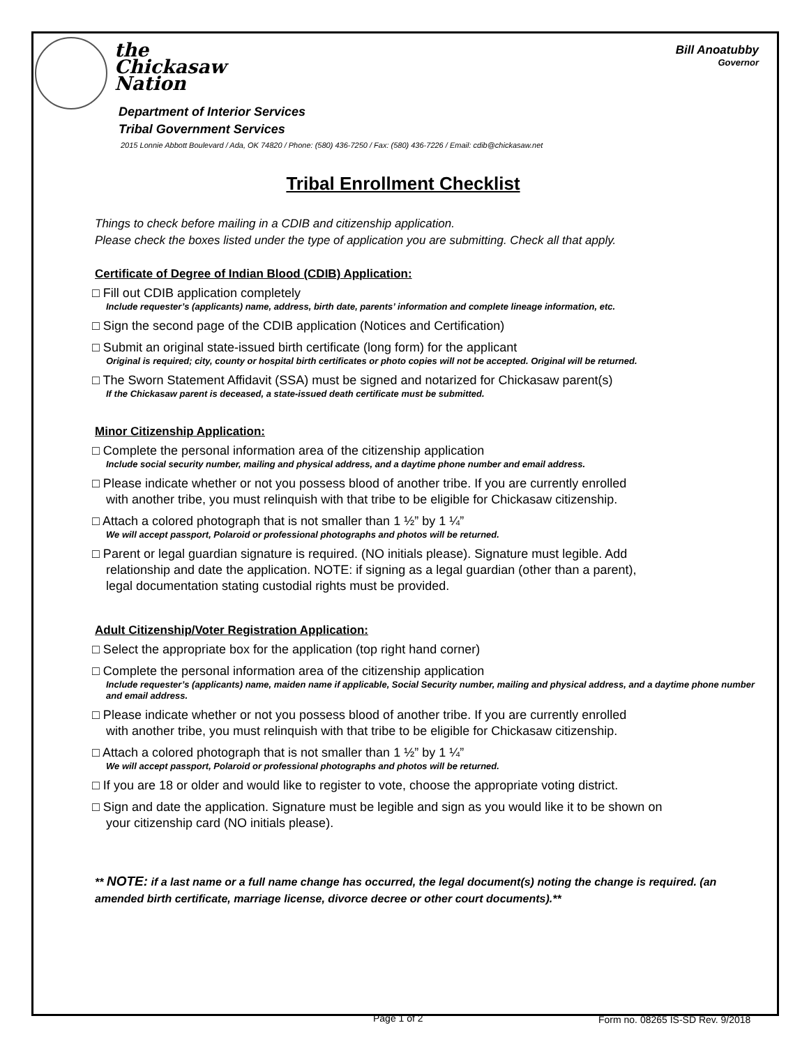the
Chickasaw
Nation
Bill Anoatubby
Governor
Department of Interior Services
Tribal Government Services
2015 Lonnie Abbott Boulevard / Ada, OK 74820 / Phone: (580) 436-7250 / Fax: (580) 436-7226 / Email: cdib@chickasaw.net
Tribal Enrollment Checklist
Things to check before mailing in a CDIB and citizenship application.
Please check the boxes listed under the type of application you are submitting. Check all that apply.
Certificate of Degree of Indian Blood (CDIB) Application:
□ Fill out CDIB application completely
Include requester’s (applicants) name, address, birth date, parents’ information and complete lineage information, etc.
□ Sign the second page of the CDIB application (Notices and Certification)
□ Submit an original state-issued birth certificate (long form) for the applicant
Original is required; city, county or hospital birth certificates or photo copies will not be accepted. Original will be returned.
□ The Sworn Statement Affidavit (SSA) must be signed and notarized for Chickasaw parent(s)
If the Chickasaw parent is deceased, a state-issued death certificate must be submitted.
Minor Citizenship Application:
□ Complete the personal information area of the citizenship application
Include social security number, mailing and physical address, and a daytime phone number and email address.
□ Please indicate whether or not you possess blood of another tribe. If you are currently enrolled
with another tribe, you must relinquish with that tribe to be eligible for Chickasaw citizenship.
□ Attach a colored photograph that is not smaller than 1 ½” by 1 ¼”
We will accept passport, Polaroid or professional photographs and photos will be returned.
□ Parent or legal guardian signature is required. (NO initials please). Signature must legible. Add
relationship and date the application. NOTE: if signing as a legal guardian (other than a parent),
legal documentation stating custodial rights must be provided.
Adult Citizenship/Voter Registration Application:
□ Select the appropriate box for the application (top right hand corner)
□ Complete the personal information area of the citizenship application
Include requester’s (applicants) name, maiden name if applicable, Social Security number, mailing and physical address, and a daytime phone number and email address.
□ Please indicate whether or not you possess blood of another tribe. If you are currently enrolled
with another tribe, you must relinquish with that tribe to be eligible for Chickasaw citizenship.
□ Attach a colored photograph that is not smaller than 1 ½” by 1 ¼”
We will accept passport, Polaroid or professional photographs and photos will be returned.
□ If you are 18 or older and would like to register to vote, choose the appropriate voting district.
□ Sign and date the application. Signature must be legible and sign as you would like it to be shown on
your citizenship card (NO initials please).
** NOTE: if a last name or a full name change has occurred, the legal document(s) noting the change is required. (an amended birth certificate, marriage license, divorce decree or other court documents).**
Page 1 of 2
Form no. 08265 IS-SD Rev. 9/2018